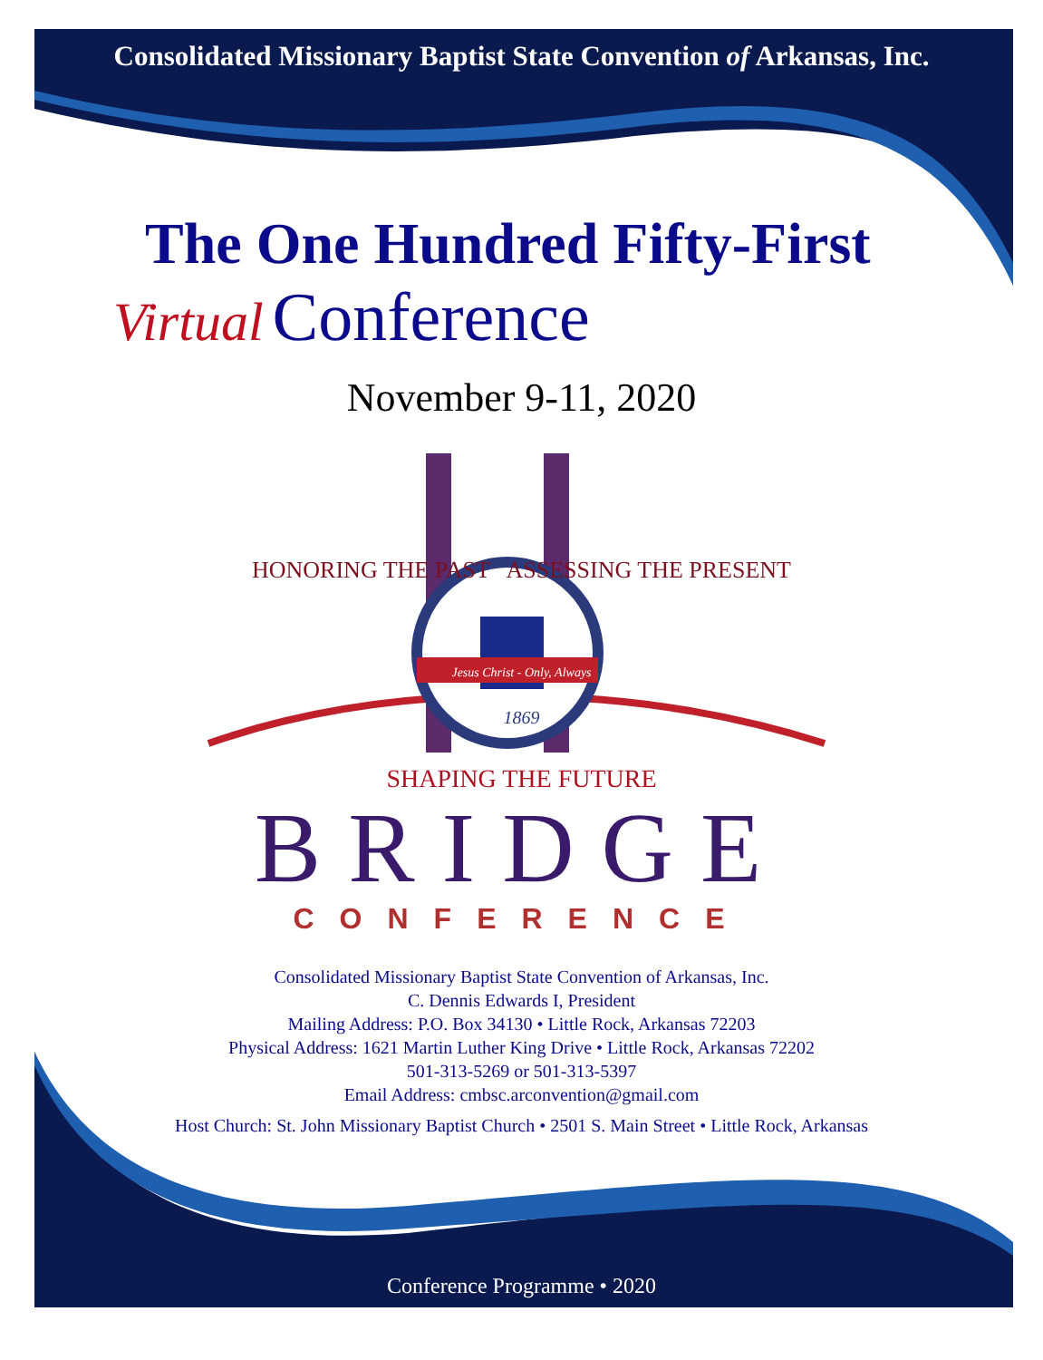Consolidated Missionary Baptist State Convention of Arkansas, Inc.
The One Hundred Fifty-First
Virtual Conference
November 9-11, 2020
HONORING THE PAST ASSESSING THE PRESENT
Jesus Christ - Only, Always
1869
SHAPING THE FUTURE
BRIDGE
CONFERENCE
Consolidated Missionary Baptist State Convention of Arkansas, Inc.
C. Dennis Edwards I, President
Mailing Address: P.O. Box 34130 • Little Rock, Arkansas 72203
Physical Address: 1621 Martin Luther King Drive • Little Rock, Arkansas 72202
501-313-5269 or 501-313-5397
Email Address: cmbsc.arconvention@gmail.com
Host Church: St. John Missionary Baptist Church • 2501 S. Main Street • Little Rock, Arkansas
Conference Programme • 2020